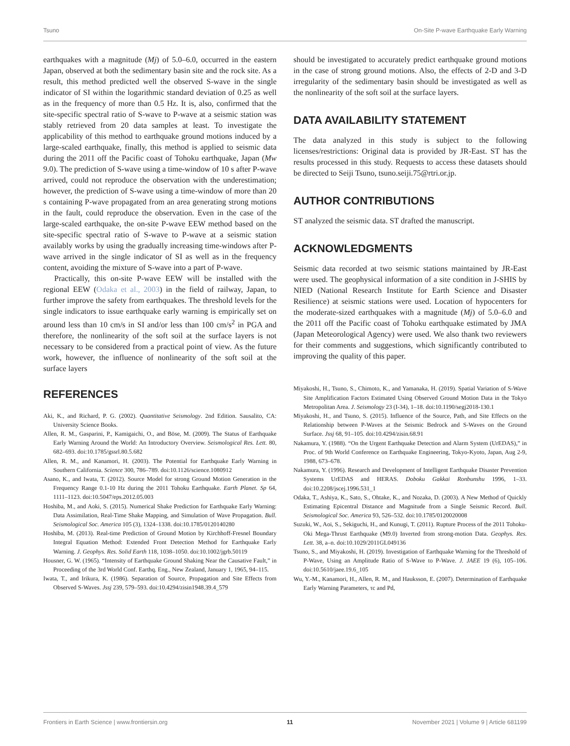Tsuno On-Site P-wave Earthquake Early Warning
earthquakes with a magnitude (Mj) of 5.0–6.0, occurred in the eastern Japan, observed at both the sedimentary basin site and the rock site. As a result, this method predicted well the observed S-wave in the single indicator of SI within the logarithmic standard deviation of 0.25 as well as in the frequency of more than 0.5 Hz. It is, also, confirmed that the site-specific spectral ratio of S-wave to P-wave at a seismic station was stably retrieved from 20 data samples at least. To investigate the applicability of this method to earthquake ground motions induced by a large-scaled earthquake, finally, this method is applied to seismic data during the 2011 off the Pacific coast of Tohoku earthquake, Japan (Mw 9.0). The prediction of S-wave using a time-window of 10 s after P-wave arrived, could not reproduce the observation with the underestimation; however, the prediction of S-wave using a time-window of more than 20 s containing P-wave propagated from an area generating strong motions in the fault, could reproduce the observation. Even in the case of the large-scaled earthquake, the on-site P-wave EEW method based on the site-specific spectral ratio of S-wave to P-wave at a seismic station availably works by using the gradually increasing time-windows after P-wave arrived in the single indicator of SI as well as in the frequency content, avoiding the mixture of S-wave into a part of P-wave.
Practically, this on-site P-wave EEW will be installed with the regional EEW (Odaka et al., 2003) in the field of railway, Japan, to further improve the safety from earthquakes. The threshold levels for the single indicators to issue earthquake early warning is empirically set on around less than 10 cm/s in SI and/or less than 100 cm/s<sup>2</sup> in PGA and therefore, the nonlinearity of the soft soil at the surface layers is not necessary to be considered from a practical point of view. As the future work, however, the influence of nonlinearity of the soft soil at the surface layers
should be investigated to accurately predict earthquake ground motions in the case of strong ground motions. Also, the effects of 2-D and 3-D irregularity of the sedimentary basin should be investigated as well as the nonlinearity of the soft soil at the surface layers.
DATA AVAILABILITY STATEMENT
The data analyzed in this study is subject to the following licenses/restrictions: Original data is provided by JR-East. ST has the results processed in this study. Requests to access these datasets should be directed to Seiji Tsuno, tsuno.seiji.75@rtri.or.jp.
AUTHOR CONTRIBUTIONS
ST analyzed the seismic data. ST drafted the manuscript.
ACKNOWLEDGMENTS
Seismic data recorded at two seismic stations maintained by JR-East were used. The geophysical information of a site condition in J-SHIS by NIED (National Research Institute for Earth Science and Disaster Resilience) at seismic stations were used. Location of hypocenters for the moderate-sized earthquakes with a magnitude (Mj) of 5.0–6.0 and the 2011 off the Pacific coast of Tohoku earthquake estimated by JMA (Japan Meteorological Agency) were used. We also thank two reviewers for their comments and suggestions, which significantly contributed to improving the quality of this paper.
REFERENCES
Aki, K., and Richard, P. G. (2002). Quantitative Seismology. 2nd Edition. Sausalito, CA: University Science Books.
Allen, R. M., Gasparini, P., Kamigaichi, O., and Böse, M. (2009). The Status of Earthquake Early Warning Around the World: An Introductory Overview. Seismological Res. Lett. 80, 682–693. doi:10.1785/gssrl.80.5.682
Allen, R. M., and Kanamori, H. (2003). The Potential for Earthquake Early Warning in Southern California. Science 300, 786–789. doi:10.1126/science.1080912
Asano, K., and Iwata, T. (2012). Source Model for strong Ground Motion Generation in the Frequency Range 0.1-10 Hz during the 2011 Tohoku Earthquake. Earth Planet. Sp 64, 1111–1123. doi:10.5047/eps.2012.05.003
Hoshiba, M., and Aoki, S. (2015). Numerical Shake Prediction for Earthquake Early Warning: Data Assimilation, Real-Time Shake Mapping, and Simulation of Wave Propagation. Bull. Seismological Soc. America 105 (3), 1324–1338. doi:10.1785/0120140280
Hoshiba, M. (2013). Real-time Prediction of Ground Motion by Kirchhoff-Fresnel Boundary Integral Equation Method: Extended Front Detection Method for Earthquake Early Warning. J. Geophys. Res. Solid Earth 118, 1038–1050. doi:10.1002/jgrb.50119
Housner, G. W. (1965). “Intensity of Earthquake Ground Shaking Near the Causative Fault,” in Proceeding of the 3rd World Conf. Earthq. Eng., New Zealand, January 1, 1965, 94–115.
Iwata, T., and Irikura, K. (1986). Separation of Source, Propagation and Site Effects from Observed S-Waves. Jssj 239, 579–593. doi:10.4294/zisin1948.39.4_579
Miyakoshi, H., Tsuno, S., Chimoto, K., and Yamanaka, H. (2019). Spatial Variation of S-Wave Site Amplification Factors Estimated Using Observed Ground Motion Data in the Tokyo Metropolitan Area. J. Seismology 23 (I-34), 1–18. doi:10.1190/segj2018-130.1
Miyakoshi, H., and Tsuno, S. (2015). Influence of the Source, Path, and Site Effects on the Relationship between P-Waves at the Seismic Bedrock and S-Waves on the Ground Surface. Jssj 68, 91–105. doi:10.4294/zisin.68.91
Nakamura, Y. (1988). “On the Urgent Earthquake Detection and Alarm System (UrEDAS),” in Proc. of 9th World Conference on Earthquake Engineering, Tokyo-Kyoto, Japan, Aug 2-9, 1988, 673–678.
Nakamura, Y. (1996). Research and Development of Intelligent Earthquake Disaster Prevention Systems UrEDAS and HERAS. Doboku Gakkai Ronbunshu 1996, 1–33. doi:10.2208/jscej.1996.531_1
Odaka, T., Ashiya, K., Sato, S., Ohtake, K., and Nozaka, D. (2003). A New Method of Quickly Estimating Epicentral Distance and Magnitude from a Single Seismic Record. Bull. Seismological Soc. America 93, 526–532. doi:10.1785/0120020008
Suzuki, W., Aoi, S., Sekiguchi, H., and Kunugi, T. (2011). Rupture Process of the 2011 Tohoku-Oki Mega-Thrust Earthquake (M9.0) Inverted from strong-motion Data. Geophys. Res. Lett. 38, a–n. doi:10.1029/2011GL049136
Tsuno, S., and Miyakoshi, H. (2019). Investigation of Earthquake Warning for the Threshold of P-Wave, Using an Amplitude Ratio of S-Wave to P-Wave. J. JAEE 19 (6), 105–106. doi:10.5610/jaee.19.6_105
Wu, Y.-M., Kanamori, H., Allen, R. M., and Hauksson, E. (2007). Determination of Earthquake Early Warning Parameters, τc and Pd,
Frontiers in Earth Science | www.frontiersin.org 11 November 2021 | Volume 9 | Article 681199